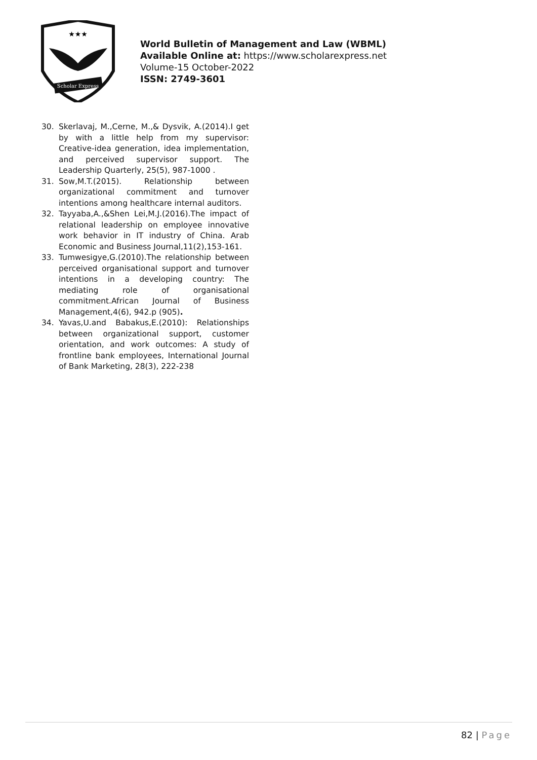★★★
Scholar Express
World Bulletin of Management and Law (WBML)
Available Online at: https://www.scholarexpress.net
Volume-15 October-2022
ISSN: 2749-3601
30. Skerlavaj, M.,Cerne, M.,& Dysvik, A.(2014).I get by with a little help from my supervisor: Creative-idea generation, idea implementation, and perceived supervisor support. The Leadership Quarterly, 25(5), 987-1000 .
31. Sow,M.T.(2015). Relationship between organizational commitment and turnover intentions among healthcare internal auditors.
32. Tayyaba,A.,&Shen Lei,M.J.(2016).The impact of relational leadership on employee innovative work behavior in IT industry of China. Arab Economic and Business Journal,11(2),153-161.
33. Tumwesigye,G.(2010).The relationship between perceived organisational support and turnover intentions in a developing country: The mediating role of organisational commitment.African Journal of Business Management,4(6), 942.p (905).
34. Yavas,U.and Babakus,E.(2010): Relationships between organizational support, customer orientation, and work outcomes: A study of frontline bank employees, International Journal of Bank Marketing, 28(3), 222-238
82 | Page